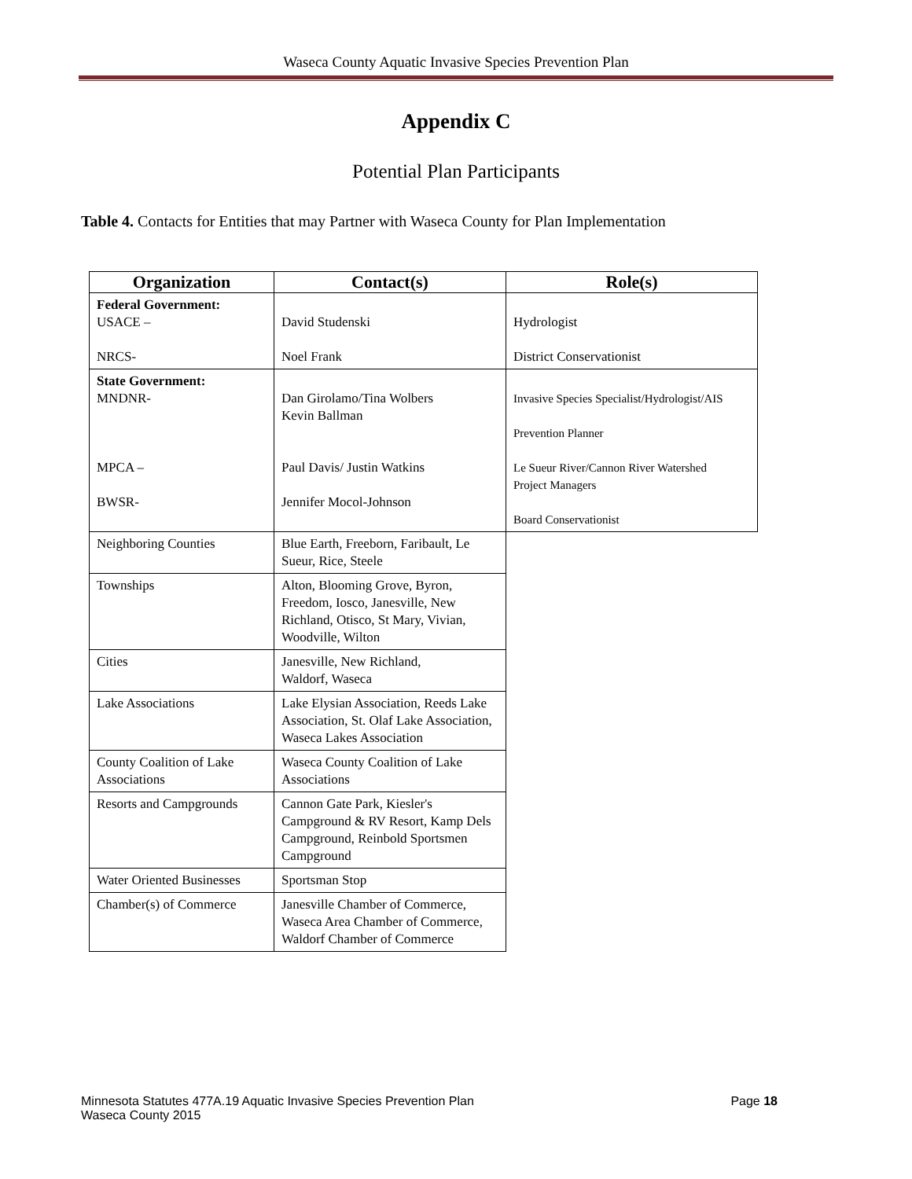Waseca County Aquatic Invasive Species Prevention Plan
Appendix C
Potential Plan Participants
Table 4. Contacts for Entities that may Partner with Waseca County for Plan Implementation
| Organization | Contact(s) | Role(s) |
| --- | --- | --- |
| Federal Government: USACE – NRCS- | David Studenski Noel Frank | Hydrologist District Conservationist |
| State Government: MNDNR- MPCA – BWSR- | Dan Girolamo/Tina Wolbers Kevin Ballman Paul Davis/ Justin Watkins Jennifer Mocol-Johnson | Invasive Species Specialist/Hydrologist/AIS Prevention Planner Le Sueur River/Cannon River Watershed Project Managers Board Conservationist |
| Neighboring Counties | Blue Earth, Freeborn, Faribault, Le Sueur, Rice, Steele | |
| Townships | Alton, Blooming Grove, Byron, Freedom, Iosco, Janesville, New Richland, Otisco, St Mary, Vivian, Woodville, Wilton | |
| Cities | Janesville, New Richland, Waldorf, Waseca | |
| Lake Associations | Lake Elysian Association, Reeds Lake Association, St. Olaf Lake Association, Waseca Lakes Association | |
| County Coalition of Lake Associations | Waseca County Coalition of Lake Associations | |
| Resorts and Campgrounds | Cannon Gate Park, Kiesler's Campground & RV Resort, Kamp Dels Campground, Reinbold Sportsmen Campground | |
| Water Oriented Businesses | Sportsman Stop | |
| Chamber(s) of Commerce | Janesville Chamber of Commerce, Waseca Area Chamber of Commerce, Waldorf Chamber of Commerce | |
Minnesota Statutes 477A.19 Aquatic Invasive Species Prevention Plan Page 18
Waseca County 2015